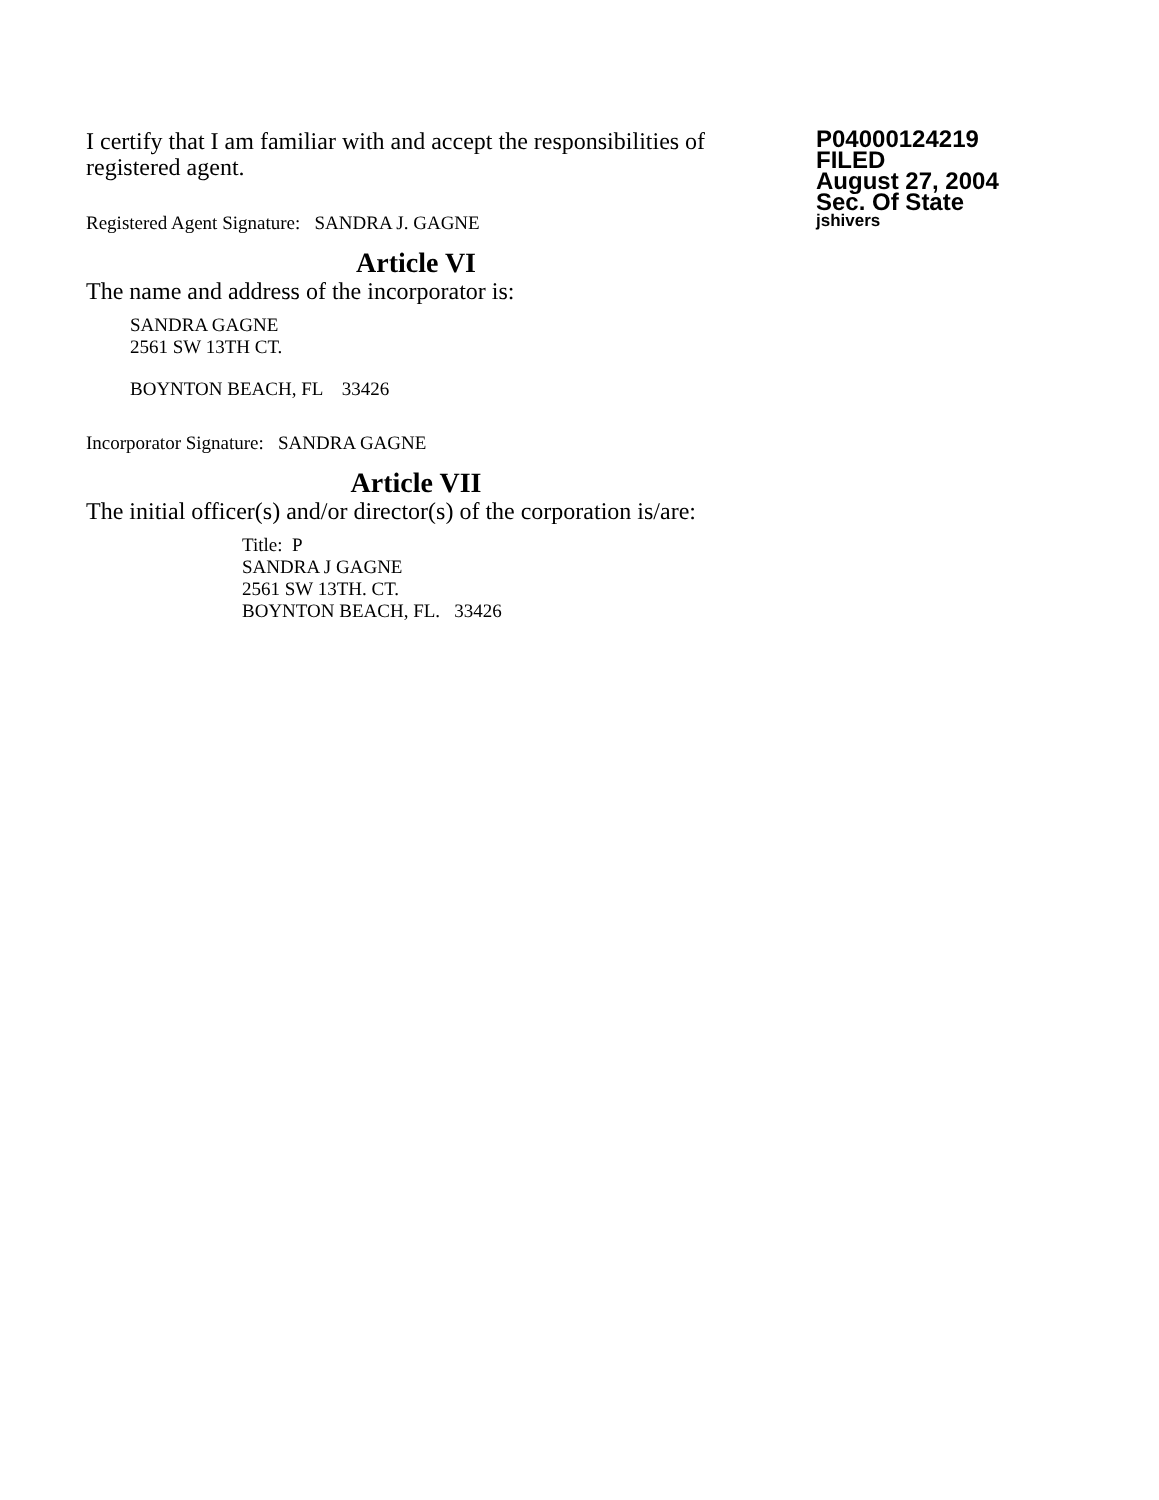I certify that I am familiar with and accept the responsibilities of registered agent.
Registered Agent Signature: SANDRA J. GAGNE
Article VI
The name and address of the incorporator is:
SANDRA GAGNE
2561 SW 13TH CT.
BOYNTON BEACH, FL 33426
Incorporator Signature: SANDRA GAGNE
Article VII
The initial officer(s) and/or director(s) of the corporation is/are:
Title: P
SANDRA J GAGNE
2561 SW 13TH. CT.
BOYNTON BEACH, FL. 33426
P04000124219
FILED
August 27, 2004
Sec. Of State
jshivers